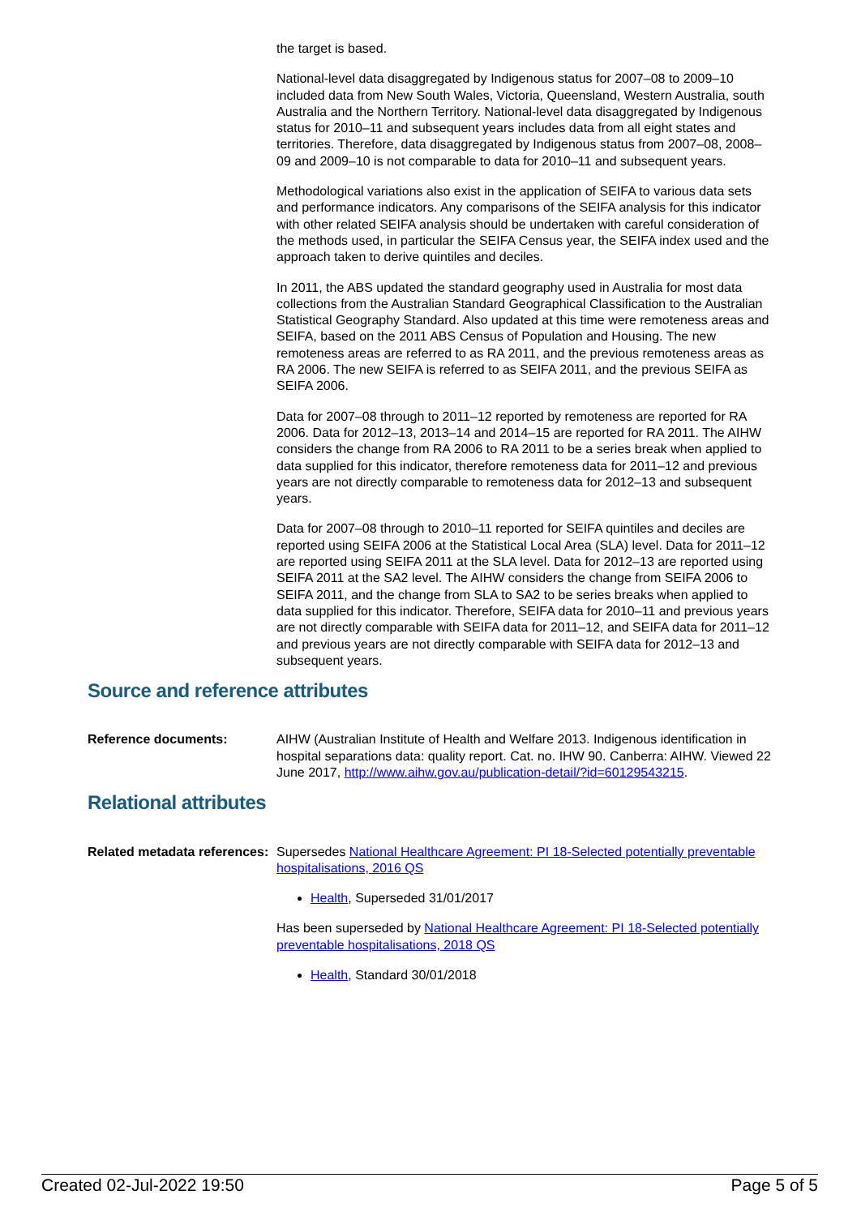the target is based.
National-level data disaggregated by Indigenous status for 2007–08 to 2009–10 included data from New South Wales, Victoria, Queensland, Western Australia, south Australia and the Northern Territory. National-level data disaggregated by Indigenous status for 2010–11 and subsequent years includes data from all eight states and territories. Therefore, data disaggregated by Indigenous status from 2007–08, 2008–09 and 2009–10 is not comparable to data for 2010–11 and subsequent years.
Methodological variations also exist in the application of SEIFA to various data sets and performance indicators. Any comparisons of the SEIFA analysis for this indicator with other related SEIFA analysis should be undertaken with careful consideration of the methods used, in particular the SEIFA Census year, the SEIFA index used and the approach taken to derive quintiles and deciles.
In 2011, the ABS updated the standard geography used in Australia for most data collections from the Australian Standard Geographical Classification to the Australian Statistical Geography Standard. Also updated at this time were remoteness areas and SEIFA, based on the 2011 ABS Census of Population and Housing. The new remoteness areas are referred to as RA 2011, and the previous remoteness areas as RA 2006. The new SEIFA is referred to as SEIFA 2011, and the previous SEIFA as SEIFA 2006.
Data for 2007–08 through to 2011–12 reported by remoteness are reported for RA 2006. Data for 2012–13, 2013–14 and 2014–15 are reported for RA 2011. The AIHW considers the change from RA 2006 to RA 2011 to be a series break when applied to data supplied for this indicator, therefore remoteness data for 2011–12 and previous years are not directly comparable to remoteness data for 2012–13 and subsequent years.
Data for 2007–08 through to 2010–11 reported for SEIFA quintiles and deciles are reported using SEIFA 2006 at the Statistical Local Area (SLA) level. Data for 2011–12 are reported using SEIFA 2011 at the SLA level. Data for 2012–13 are reported using SEIFA 2011 at the SA2 level. The AIHW considers the change from SEIFA 2006 to SEIFA 2011, and the change from SLA to SA2 to be series breaks when applied to data supplied for this indicator. Therefore, SEIFA data for 2010–11 and previous years are not directly comparable with SEIFA data for 2011–12, and SEIFA data for 2011–12 and previous years are not directly comparable with SEIFA data for 2012–13 and subsequent years.
Source and reference attributes
Reference documents: AIHW (Australian Institute of Health and Welfare 2013. Indigenous identification in hospital separations data: quality report. Cat. no. IHW 90. Canberra: AIHW. Viewed 22 June 2017, http://www.aihw.gov.au/publication-detail/?id=60129543215.
Relational attributes
Related metadata references:
Supersedes National Healthcare Agreement: PI 18-Selected potentially preventable hospitalisations, 2016 QS
Health, Superseded 31/01/2017
Has been superseded by National Healthcare Agreement: PI 18-Selected potentially preventable hospitalisations, 2018 QS
Health, Standard 30/01/2018
Created 02-Jul-2022 19:50 Page 5 of 5